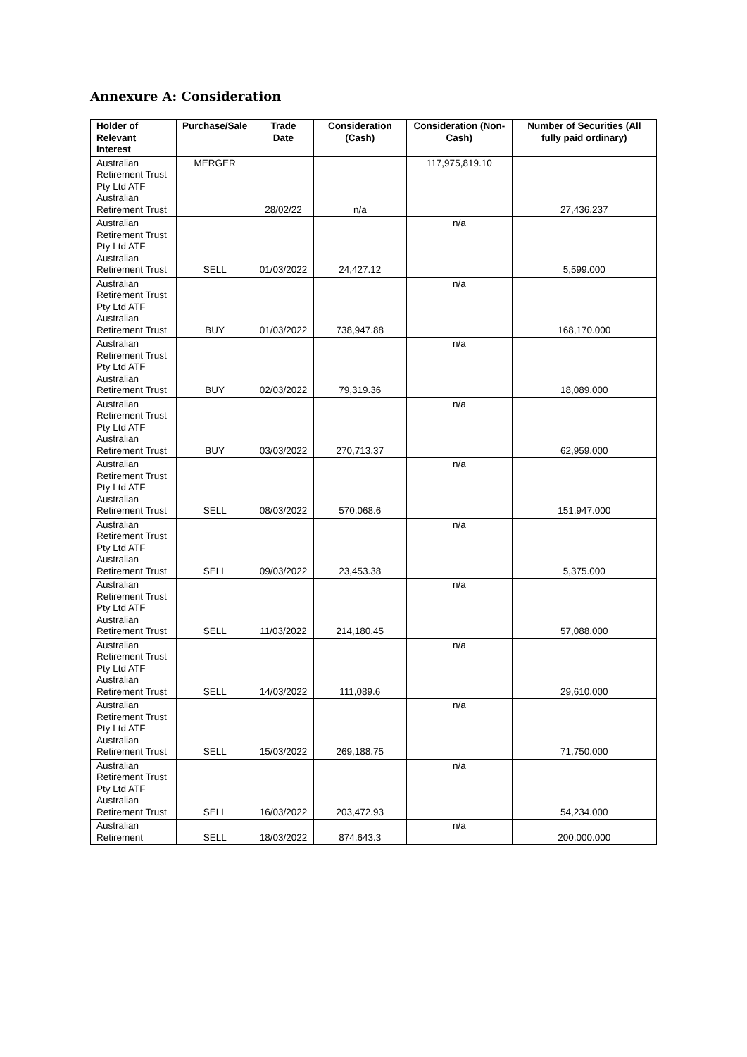Annexure A: Consideration
| Holder of Relevant Interest | Purchase/Sale | Trade Date | Consideration (Cash) | Consideration (Non-Cash) | Number of Securities (All fully paid ordinary) |
| --- | --- | --- | --- | --- | --- |
| Australian Retirement Trust Pty Ltd ATF Australian Retirement Trust | MERGER | 28/02/22 | n/a | 117,975,819.10 | 27,436,237 |
| Australian Retirement Trust Pty Ltd ATF Australian Retirement Trust | SELL | 01/03/2022 | 24,427.12 | n/a | 5,599.000 |
| Australian Retirement Trust Pty Ltd ATF Australian Retirement Trust | BUY | 01/03/2022 | 738,947.88 | n/a | 168,170.000 |
| Australian Retirement Trust Pty Ltd ATF Australian Retirement Trust | BUY | 02/03/2022 | 79,319.36 | n/a | 18,089.000 |
| Australian Retirement Trust Pty Ltd ATF Australian Retirement Trust | BUY | 03/03/2022 | 270,713.37 | n/a | 62,959.000 |
| Australian Retirement Trust Pty Ltd ATF Australian Retirement Trust | SELL | 08/03/2022 | 570,068.6 | n/a | 151,947.000 |
| Australian Retirement Trust Pty Ltd ATF Australian Retirement Trust | SELL | 09/03/2022 | 23,453.38 | n/a | 5,375.000 |
| Australian Retirement Trust Pty Ltd ATF Australian Retirement Trust | SELL | 11/03/2022 | 214,180.45 | n/a | 57,088.000 |
| Australian Retirement Trust Pty Ltd ATF Australian Retirement Trust | SELL | 14/03/2022 | 111,089.6 | n/a | 29,610.000 |
| Australian Retirement Trust Pty Ltd ATF Australian Retirement Trust | SELL | 15/03/2022 | 269,188.75 | n/a | 71,750.000 |
| Australian Retirement Trust Pty Ltd ATF Australian Retirement Trust | SELL | 16/03/2022 | 203,472.93 | n/a | 54,234.000 |
| Australian Retirement | SELL | 18/03/2022 | 874,643.3 | n/a | 200,000.000 |